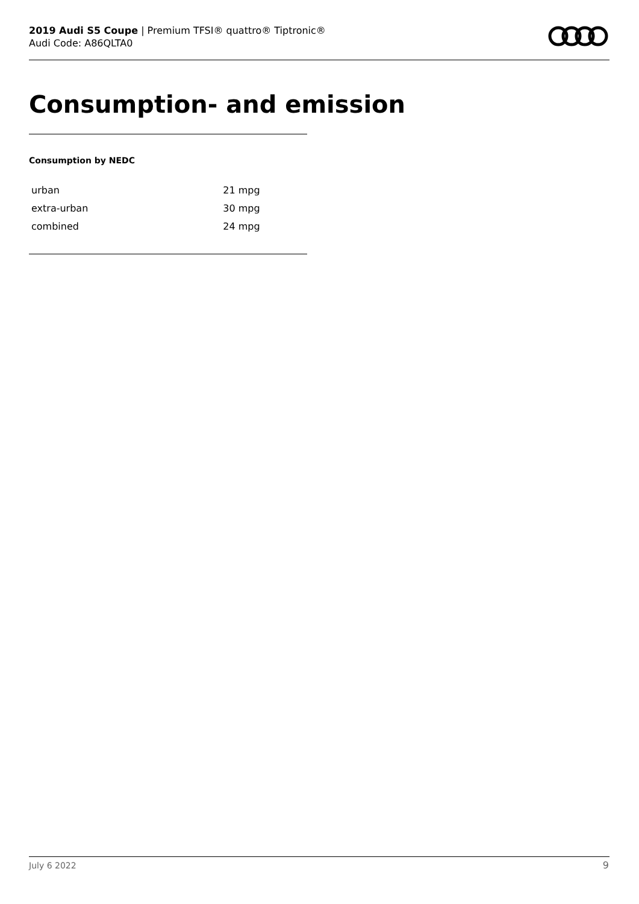2019 Audi S5 Coupe | Premium TFSI® quattro® Tiptronic®
Audi Code: A86QLTA0
Consumption- and emission
Consumption by NEDC
| urban | 21 mpg |
| extra-urban | 30 mpg |
| combined | 24 mpg |
July 6 2022 9